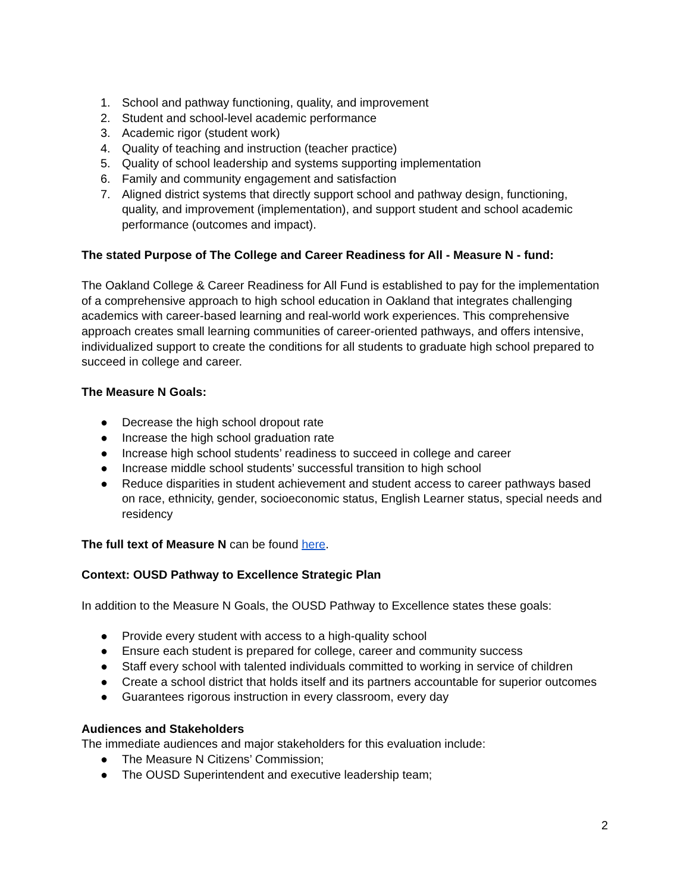1. School and pathway functioning, quality, and improvement
2. Student and school-level academic performance
3. Academic rigor (student work)
4. Quality of teaching and instruction (teacher practice)
5. Quality of school leadership and systems supporting implementation
6. Family and community engagement and satisfaction
7. Aligned district systems that directly support school and pathway design, functioning, quality, and improvement (implementation), and support student and school academic performance (outcomes and impact).
The stated Purpose of The College and Career Readiness for All - Measure N - fund:
The Oakland College & Career Readiness for All Fund is established to pay for the implementation of a comprehensive approach to high school education in Oakland that integrates challenging academics with career-based learning and real-world work experiences. This comprehensive approach creates small learning communities of career-oriented pathways, and offers intensive, individualized support to create the conditions for all students to graduate high school prepared to succeed in college and career.
The Measure N Goals:
● Decrease the high school dropout rate
● Increase the high school graduation rate
● Increase high school students’ readiness to succeed in college and career
● Increase middle school students’ successful transition to high school
● Reduce disparities in student achievement and student access to career pathways based on race, ethnicity, gender, socioeconomic status, English Learner status, special needs and residency
The full text of Measure N can be found here.
Context: OUSD Pathway to Excellence Strategic Plan
In addition to the Measure N Goals, the OUSD Pathway to Excellence states these goals:
● Provide every student with access to a high-quality school
● Ensure each student is prepared for college, career and community success
● Staff every school with talented individuals committed to working in service of children
● Create a school district that holds itself and its partners accountable for superior outcomes
● Guarantees rigorous instruction in every classroom, every day
Audiences and Stakeholders
The immediate audiences and major stakeholders for this evaluation include:
● The Measure N Citizens’ Commission;
● The OUSD Superintendent and executive leadership team;
2